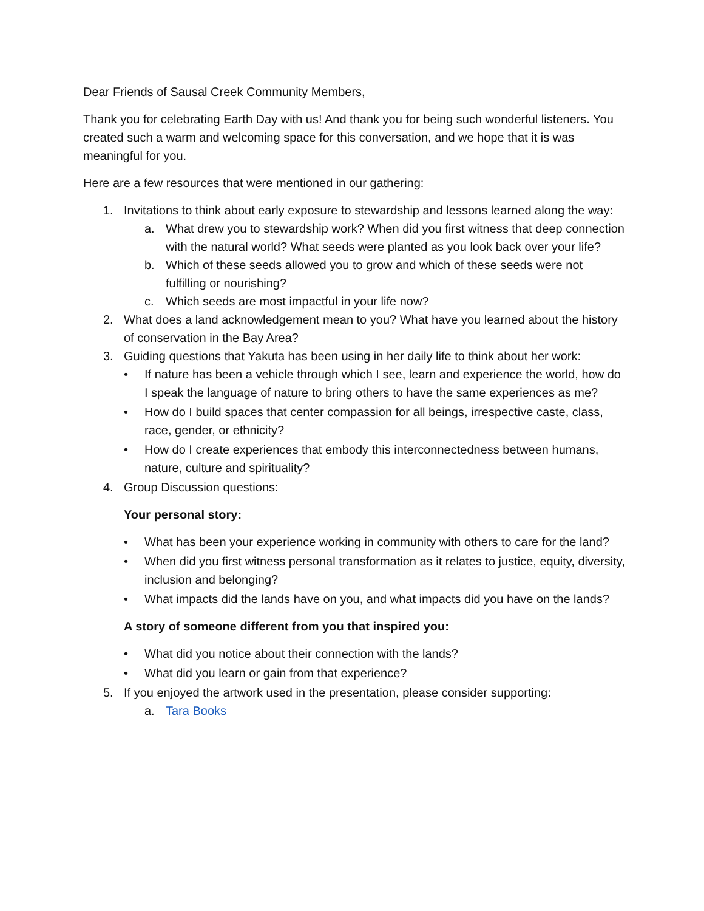Dear Friends of Sausal Creek Community Members,
Thank you for celebrating Earth Day with us! And thank you for being such wonderful listeners. You created such a warm and welcoming space for this conversation, and we hope that it is was meaningful for you.
Here are a few resources that were mentioned in our gathering:
1. Invitations to think about early exposure to stewardship and lessons learned along the way:
a. What drew you to stewardship work? When did you first witness that deep connection with the natural world? What seeds were planted as you look back over your life?
b. Which of these seeds allowed you to grow and which of these seeds were not fulfilling or nourishing?
c. Which seeds are most impactful in your life now?
2. What does a land acknowledgement mean to you? What have you learned about the history of conservation in the Bay Area?
3. Guiding questions that Yakuta has been using in her daily life to think about her work:
• If nature has been a vehicle through which I see, learn and experience the world, how do I speak the language of nature to bring others to have the same experiences as me?
• How do I build spaces that center compassion for all beings, irrespective caste, class, race, gender, or ethnicity?
• How do I create experiences that embody this interconnectedness between humans, nature, culture and spirituality?
4. Group Discussion questions:
Your personal story:
• What has been your experience working in community with others to care for the land?
• When did you first witness personal transformation as it relates to justice, equity, diversity, inclusion and belonging?
• What impacts did the lands have on you, and what impacts did you have on the lands?
A story of someone different from you that inspired you:
• What did you notice about their connection with the lands?
• What did you learn or gain from that experience?
5. If you enjoyed the artwork used in the presentation, please consider supporting:
a. Tara Books